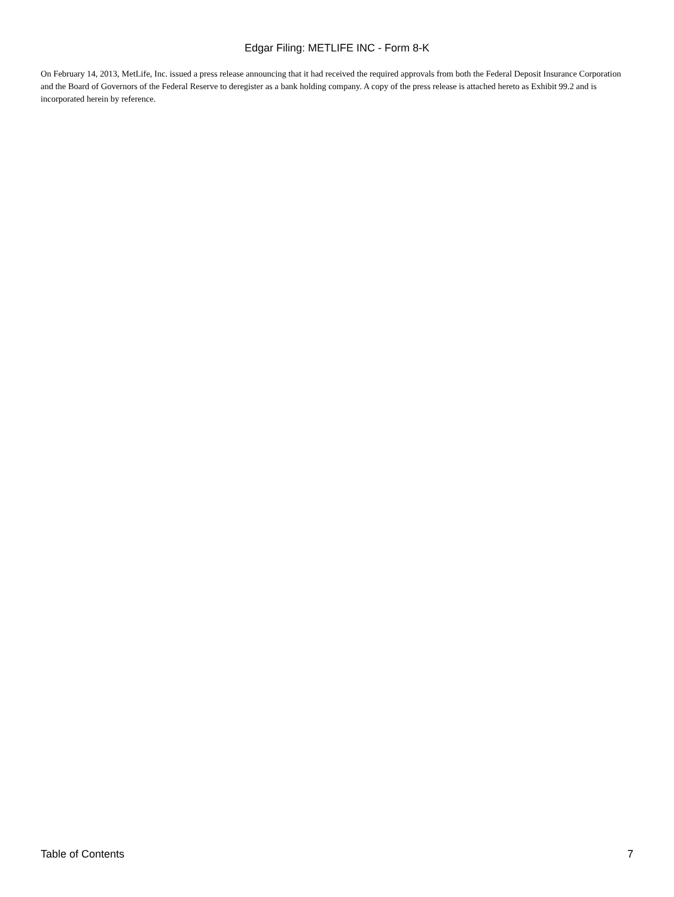Edgar Filing: METLIFE INC - Form 8-K
On February 14, 2013, MetLife, Inc. issued a press release announcing that it had received the required approvals from both the Federal Deposit Insurance Corporation and the Board of Governors of the Federal Reserve to deregister as a bank holding company. A copy of the press release is attached hereto as Exhibit 99.2 and is incorporated herein by reference.
Table of Contents 7